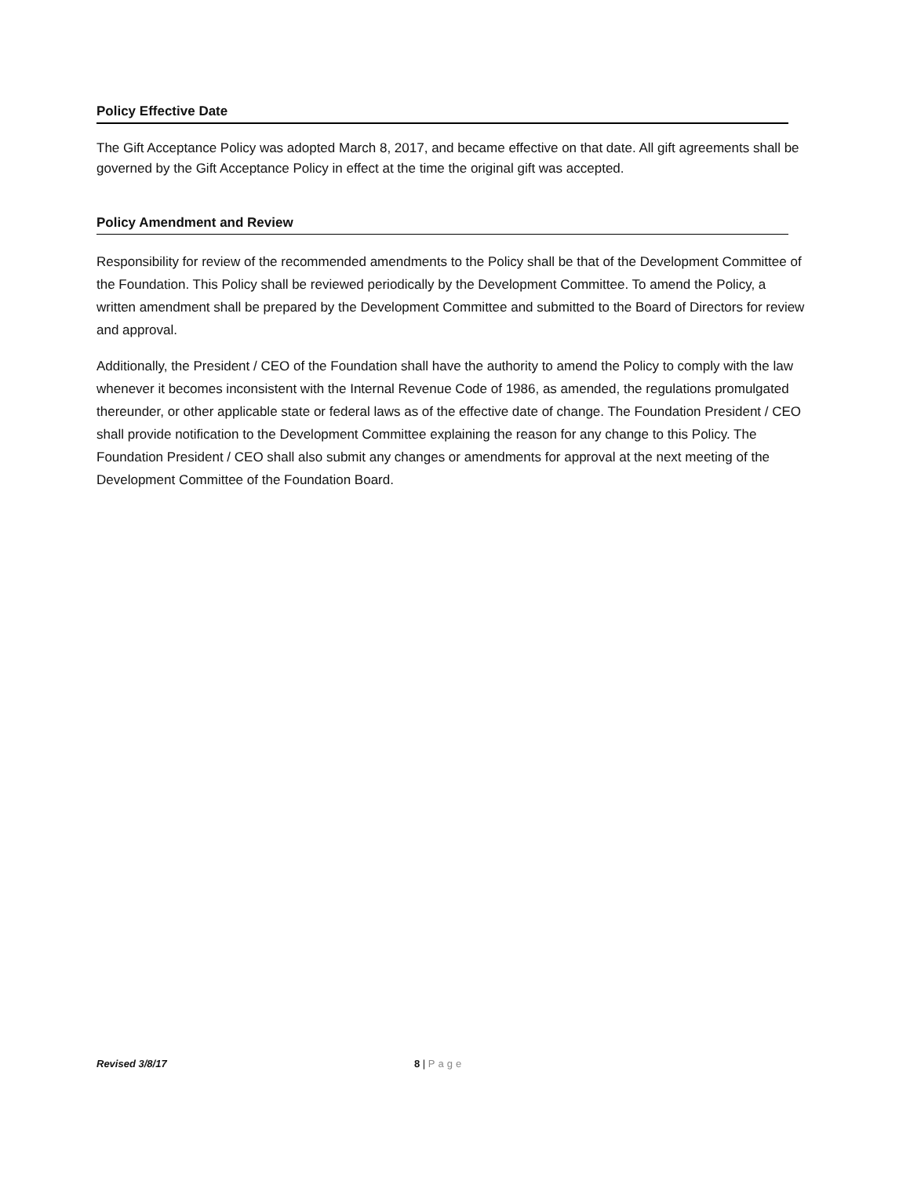Policy Effective Date
The Gift Acceptance Policy was adopted March 8, 2017, and became effective on that date. All gift agreements shall be governed by the Gift Acceptance Policy in effect at the time the original gift was accepted.
Policy Amendment and Review
Responsibility for review of the recommended amendments to the Policy shall be that of the Development Committee of the Foundation. This Policy shall be reviewed periodically by the Development Committee. To amend the Policy, a written amendment shall be prepared by the Development Committee and submitted to the Board of Directors for review and approval.
Additionally, the President / CEO of the Foundation shall have the authority to amend the Policy to comply with the law whenever it becomes inconsistent with the Internal Revenue Code of 1986, as amended, the regulations promulgated thereunder, or other applicable state or federal laws as of the effective date of change. The Foundation President / CEO shall provide notification to the Development Committee explaining the reason for any change to this Policy. The Foundation President / CEO shall also submit any changes or amendments for approval at the next meeting of the Development Committee of the Foundation Board.
Revised 3/8/17 8 | Page